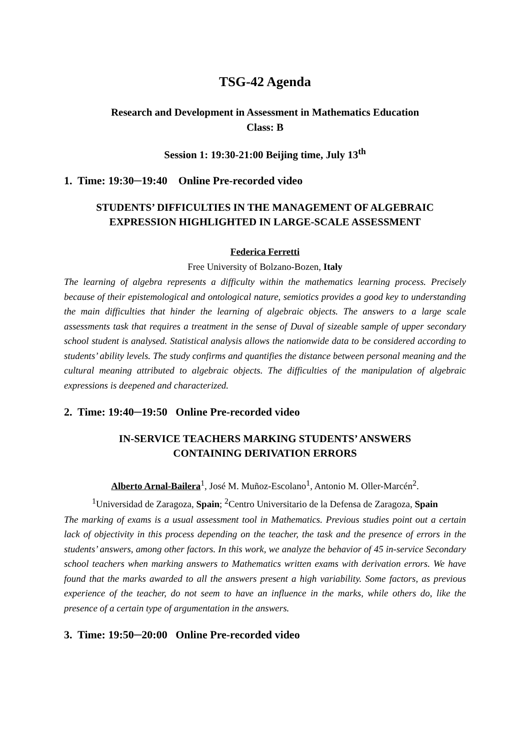TSG-42 Agenda
Research and Development in Assessment in Mathematics Education
Class: B
Session 1: 19:30-21:00 Beijing time, July 13<sup>th</sup>
1. Time: 19:30─19:40 Online Pre-recorded video
STUDENTS’ DIFFICULTIES IN THE MANAGEMENT OF ALGEBRAIC EXPRESSION HIGHLIGHTED IN LARGE-SCALE ASSESSMENT
Federica Ferretti
Free University of Bolzano-Bozen, Italy
The learning of algebra represents a difficulty within the mathematics learning process. Precisely because of their epistemological and ontological nature, semiotics provides a good key to understanding the main difficulties that hinder the learning of algebraic objects. The answers to a large scale assessments task that requires a treatment in the sense of Duval of sizeable sample of upper secondary school student is analysed. Statistical analysis allows the nationwide data to be considered according to students’ ability levels. The study confirms and quantifies the distance between personal meaning and the cultural meaning attributed to algebraic objects. The difficulties of the manipulation of algebraic expressions is deepened and characterized.
2. Time: 19:40─19:50 Online Pre-recorded video
IN-SERVICE TEACHERS MARKING STUDENTS’ ANSWERS CONTAINING DERIVATION ERRORS
Alberto Arnal-Bailera<sup>1</sup>, José M. Muñoz-Escolano<sup>1</sup>, Antonio M. Oller-Marcén<sup>2</sup>.
<sup>1</sup> Universidad de Zaragoza, Spain; <sup>2</sup>Centro Universitario de la Defensa de Zaragoza, Spain
The marking of exams is a usual assessment tool in Mathematics. Previous studies point out a certain lack of objectivity in this process depending on the teacher, the task and the presence of errors in the students’ answers, among other factors. In this work, we analyze the behavior of 45 in-service Secondary school teachers when marking answers to Mathematics written exams with derivation errors. We have found that the marks awarded to all the answers present a high variability. Some factors, as previous experience of the teacher, do not seem to have an influence in the marks, while others do, like the presence of a certain type of argumentation in the answers.
3. Time: 19:50─20:00 Online Pre-recorded video